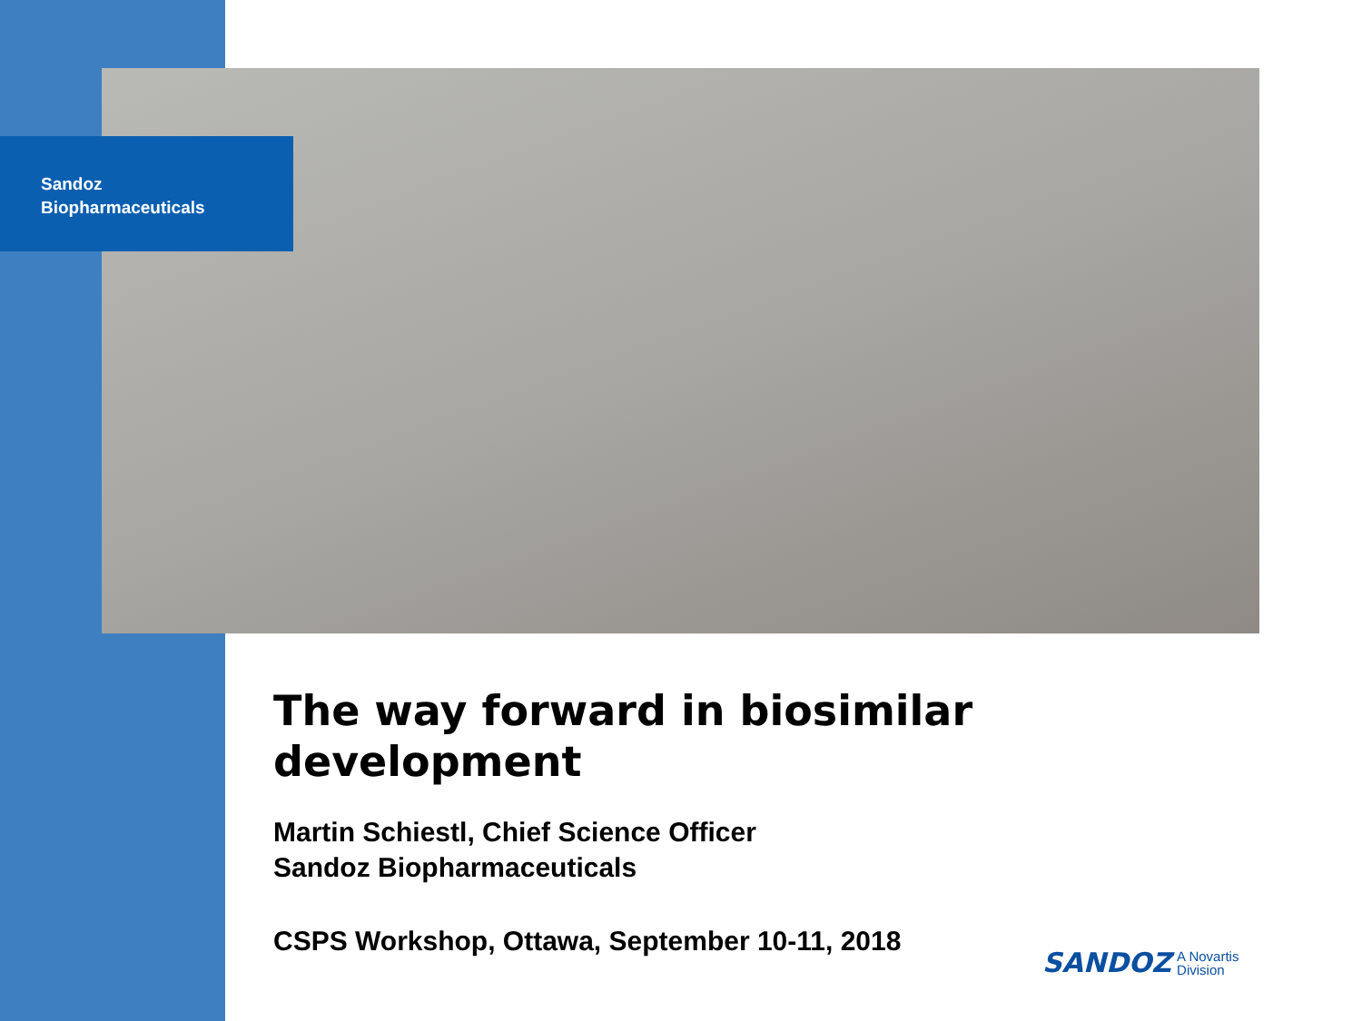Sandoz
Biopharmaceuticals
The way forward in biosimilar development
Martin Schiestl, Chief Science Officer
Sandoz Biopharmaceuticals
CSPS Workshop, Ottawa, September 10-11, 2018
SANDOZ A Novartis
Division